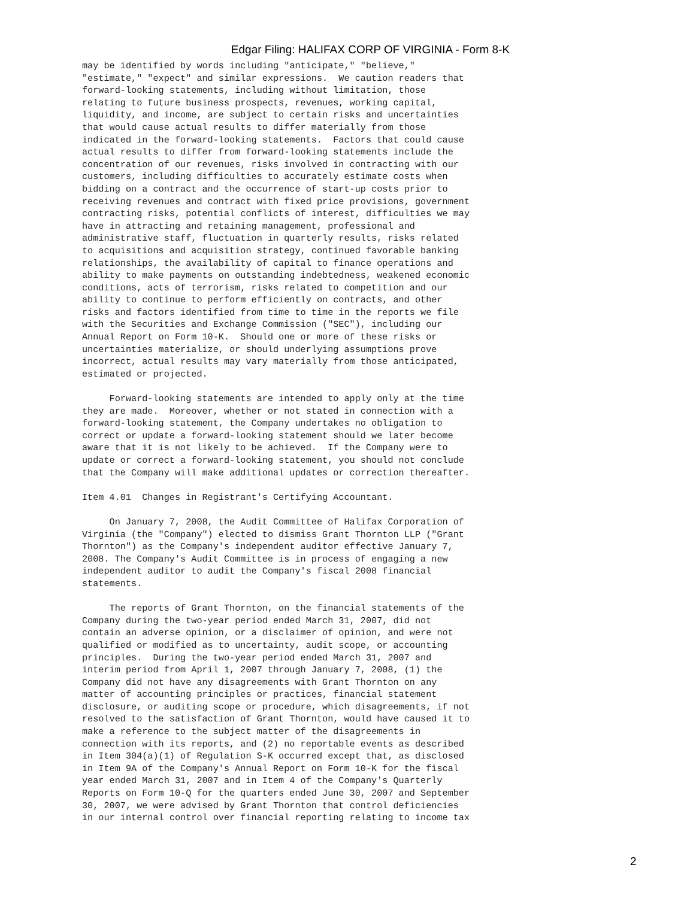Edgar Filing: HALIFAX CORP OF VIRGINIA - Form 8-K
may be identified by words including "anticipate," "believe,"
"estimate," "expect" and similar expressions.  We caution readers that
forward-looking statements, including without limitation, those
relating to future business prospects, revenues, working capital,
liquidity, and income, are subject to certain risks and uncertainties
that would cause actual results to differ materially from those
indicated in the forward-looking statements.  Factors that could cause
actual results to differ from forward-looking statements include the
concentration of our revenues, risks involved in contracting with our
customers, including difficulties to accurately estimate costs when
bidding on a contract and the occurrence of start-up costs prior to
receiving revenues and contract with fixed price provisions, government
contracting risks, potential conflicts of interest, difficulties we may
have in attracting and retaining management, professional and
administrative staff, fluctuation in quarterly results, risks related
to acquisitions and acquisition strategy, continued favorable banking
relationships, the availability of capital to finance operations and
ability to make payments on outstanding indebtedness, weakened economic
conditions, acts of terrorism, risks related to competition and our
ability to continue to perform efficiently on contracts, and other
risks and factors identified from time to time in the reports we file
with the Securities and Exchange Commission ("SEC"), including our
Annual Report on Form 10-K.  Should one or more of these risks or
uncertainties materialize, or should underlying assumptions prove
incorrect, actual results may vary materially from those anticipated,
estimated or projected.

     Forward-looking statements are intended to apply only at the time
they are made.  Moreover, whether or not stated in connection with a
forward-looking statement, the Company undertakes no obligation to
correct or update a forward-looking statement should we later become
aware that it is not likely to be achieved.  If the Company were to
update or correct a forward-looking statement, you should not conclude
that the Company will make additional updates or correction thereafter.

Item 4.01  Changes in Registrant's Certifying Accountant.

     On January 7, 2008, the Audit Committee of Halifax Corporation of
Virginia (the "Company") elected to dismiss Grant Thornton LLP ("Grant
Thornton") as the Company's independent auditor effective January 7,
2008. The Company's Audit Committee is in process of engaging a new
independent auditor to audit the Company's fiscal 2008 financial
statements.

     The reports of Grant Thornton, on the financial statements of the
Company during the two-year period ended March 31, 2007, did not
contain an adverse opinion, or a disclaimer of opinion, and were not
qualified or modified as to uncertainty, audit scope, or accounting
principles.  During the two-year period ended March 31, 2007 and
interim period from April 1, 2007 through January 7, 2008, (1) the
Company did not have any disagreements with Grant Thornton on any
matter of accounting principles or practices, financial statement
disclosure, or auditing scope or procedure, which disagreements, if not
resolved to the satisfaction of Grant Thornton, would have caused it to
make a reference to the subject matter of the disagreements in
connection with its reports, and (2) no reportable events as described
in Item 304(a)(1) of Regulation S-K occurred except that, as disclosed
in Item 9A of the Company's Annual Report on Form 10-K for the fiscal
year ended March 31, 2007 and in Item 4 of the Company's Quarterly
Reports on Form 10-Q for the quarters ended June 30, 2007 and September
30, 2007, we were advised by Grant Thornton that control deficiencies
in our internal control over financial reporting relating to income tax
2